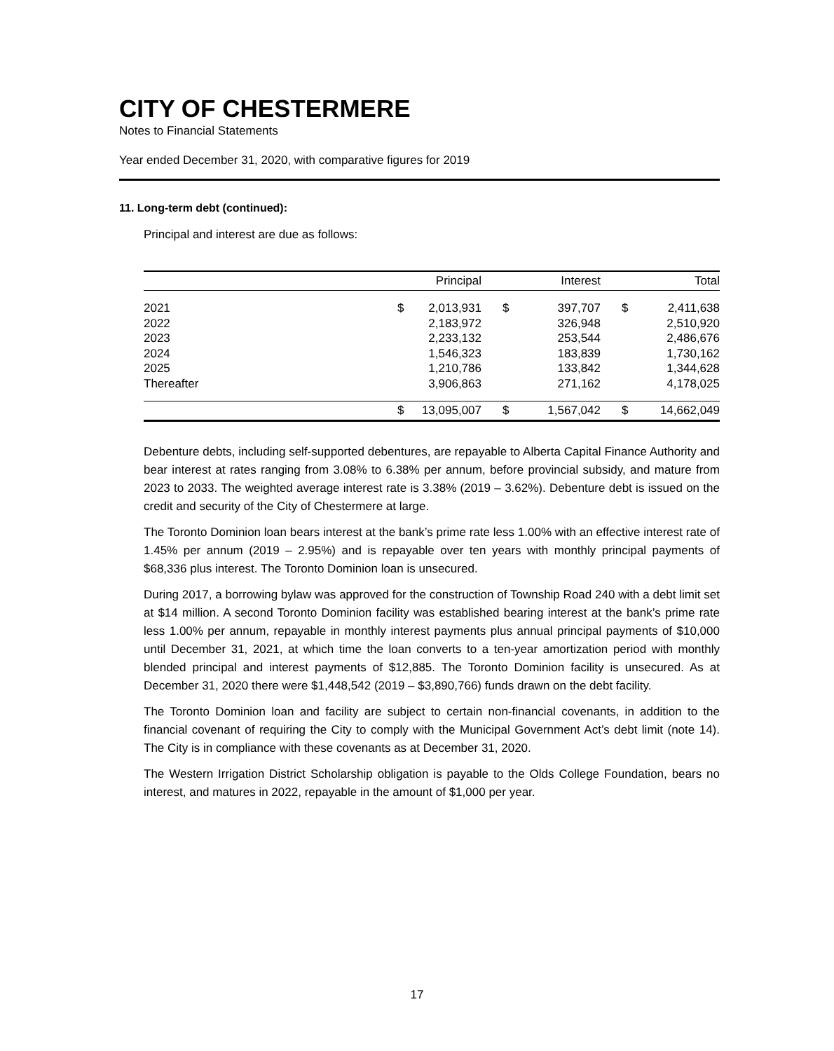CITY OF CHESTERMERE
Notes to Financial Statements
Year ended December 31, 2020, with comparative figures for 2019
11. Long-term debt (continued):
Principal and interest are due as follows:
| | | Principal | | Interest | | Total |
| --- | --- | --- | --- | --- | --- | --- |
| 2021 | $ | 2,013,931 | $ | 397,707 | $ | 2,411,638 |
| 2022 | | 2,183,972 | | 326,948 | | 2,510,920 |
| 2023 | | 2,233,132 | | 253,544 | | 2,486,676 |
| 2024 | | 1,546,323 | | 183,839 | | 1,730,162 |
| 2025 | | 1,210,786 | | 133,842 | | 1,344,628 |
| Thereafter | | 3,906,863 | | 271,162 | | 4,178,025 |
| | $ | 13,095,007 | $ | 1,567,042 | $ | 14,662,049 |
Debenture debts, including self-supported debentures, are repayable to Alberta Capital Finance Authority and bear interest at rates ranging from 3.08% to 6.38% per annum, before provincial subsidy, and mature from 2023 to 2033. The weighted average interest rate is 3.38% (2019 – 3.62%). Debenture debt is issued on the credit and security of the City of Chestermere at large.
The Toronto Dominion loan bears interest at the bank’s prime rate less 1.00% with an effective interest rate of 1.45% per annum (2019 – 2.95%) and is repayable over ten years with monthly principal payments of $68,336 plus interest. The Toronto Dominion loan is unsecured.
During 2017, a borrowing bylaw was approved for the construction of Township Road 240 with a debt limit set at $14 million. A second Toronto Dominion facility was established bearing interest at the bank’s prime rate less 1.00% per annum, repayable in monthly interest payments plus annual principal payments of $10,000 until December 31, 2021, at which time the loan converts to a ten-year amortization period with monthly blended principal and interest payments of $12,885. The Toronto Dominion facility is unsecured. As at December 31, 2020 there were $1,448,542 (2019 – $3,890,766) funds drawn on the debt facility.
The Toronto Dominion loan and facility are subject to certain non-financial covenants, in addition to the financial covenant of requiring the City to comply with the Municipal Government Act’s debt limit (note 14). The City is in compliance with these covenants as at December 31, 2020.
The Western Irrigation District Scholarship obligation is payable to the Olds College Foundation, bears no interest, and matures in 2022, repayable in the amount of $1,000 per year.
17